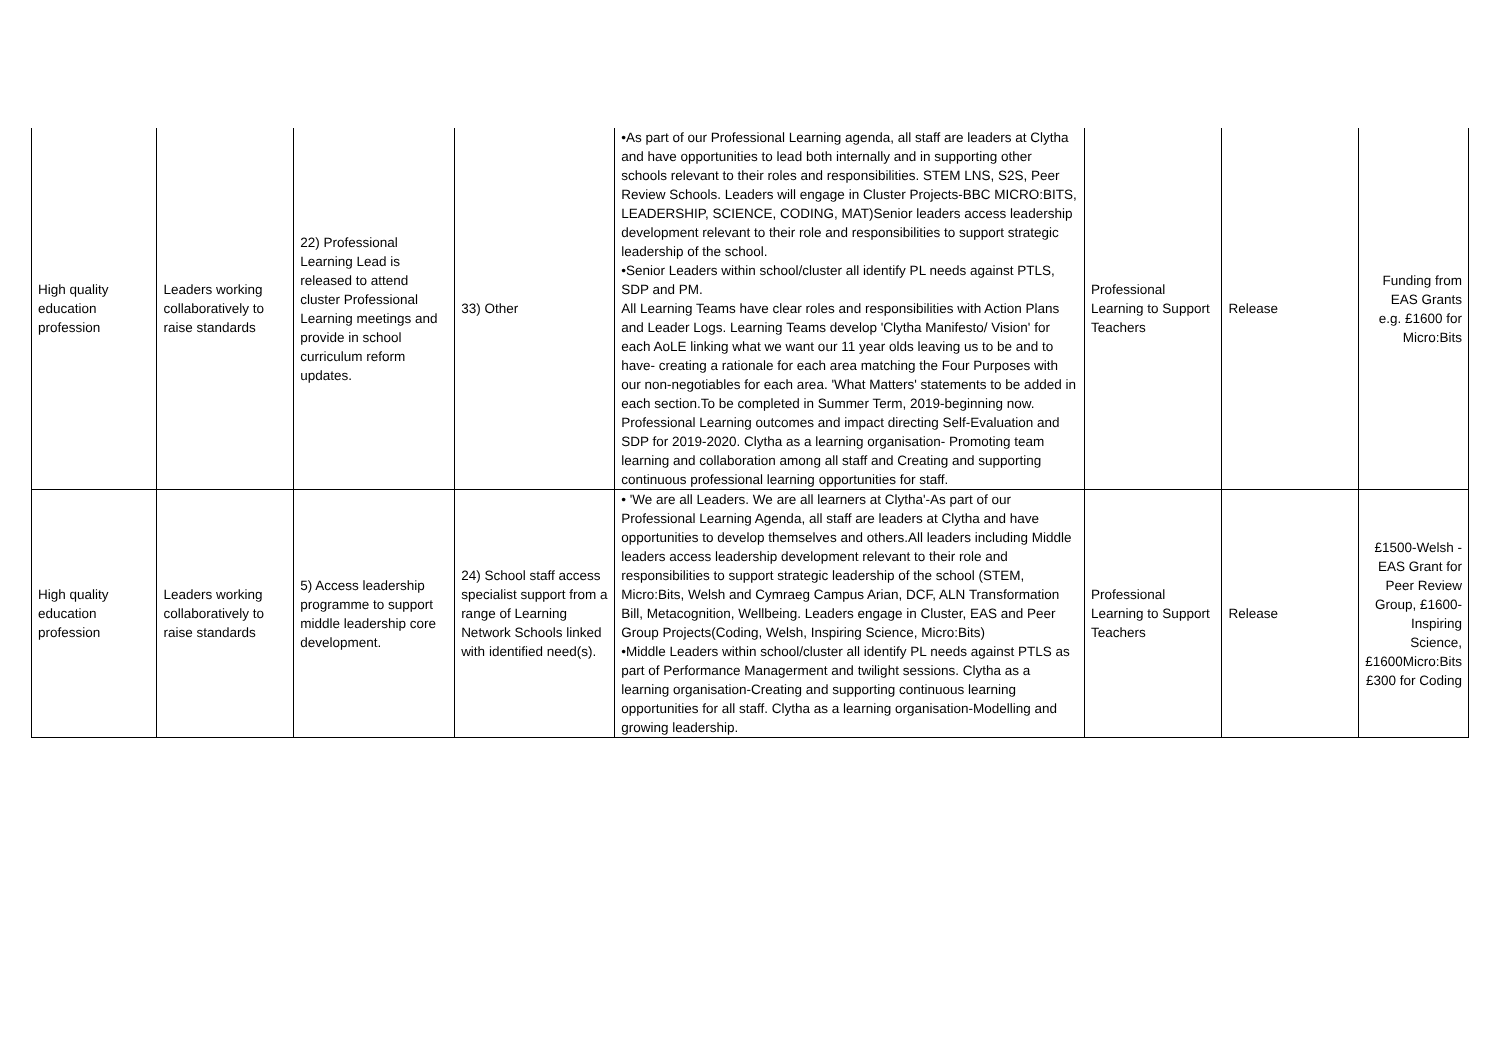| High quality education profession | Leaders working collaboratively to raise standards | 22) Professional Learning Lead is released to attend cluster Professional Learning meetings and provide in school curriculum reform updates. | 33) Other | •As part of our Professional Learning agenda, all staff are leaders at Clytha and have opportunities to lead both internally and in supporting other schools relevant to their roles and responsibilities. STEM LNS, S2S, Peer Review Schools. Leaders will engage in Cluster Projects-BBC MICRO:BITS, LEADERSHIP, SCIENCE, CODING, MAT)Senior leaders access leadership development relevant to their role and responsibilities to support strategic leadership of the school. •Senior Leaders within school/cluster all identify PL needs against PTLS, SDP and PM. All Learning Teams have clear roles and responsibilities with Action Plans and Leader Logs. Learning Teams develop 'Clytha Manifesto/ Vision' for each AoLE linking what we want our 11 year olds leaving us to be and to have- creating a rationale for each area matching the Four Purposes with our non-negotiables for each area. 'What Matters' statements to be added in each section.To be completed in Summer Term, 2019-beginning now. Professional Learning outcomes and impact directing Self-Evaluation and SDP for 2019-2020. Clytha as a learning organisation- Promoting team learning and collaboration among all staff and Creating and supporting continuous professional learning opportunities for staff. | Professional Learning to Support Teachers | Release | Funding from EAS Grants e.g. £1600 for Micro:Bits |
| High quality education profession | Leaders working collaboratively to raise standards | 5) Access leadership programme to support middle leadership core development. | 24) School staff access specialist support from a range of Learning Network Schools linked with identified need(s). | • 'We are all Leaders. We are all learners at Clytha'-As part of our Professional Learning Agenda, all staff are leaders at Clytha and have opportunities to develop themselves and others.All leaders including Middle leaders access leadership development relevant to their role and responsibilities to support strategic leadership of the school (STEM, Micro:Bits, Welsh and Cymraeg Campus Arian, DCF, ALN Transformation Bill, Metacognition, Wellbeing. Leaders engage in Cluster, EAS and Peer Group Projects(Coding, Welsh, Inspiring Science, Micro:Bits) •Middle Leaders within school/cluster all identify PL needs against PTLS as part of Performance Managerment and twilight sessions. Clytha as a learning organisation-Creating and supporting continuous learning opportunities for all staff. Clytha as a learning organisation-Modelling and growing leadership. | Professional Learning to Support Teachers | Release | £1500-Welsh - EAS Grant for Peer Review Group, £1600-Inspiring Science, £1600Micro:Bits £300 for Coding |